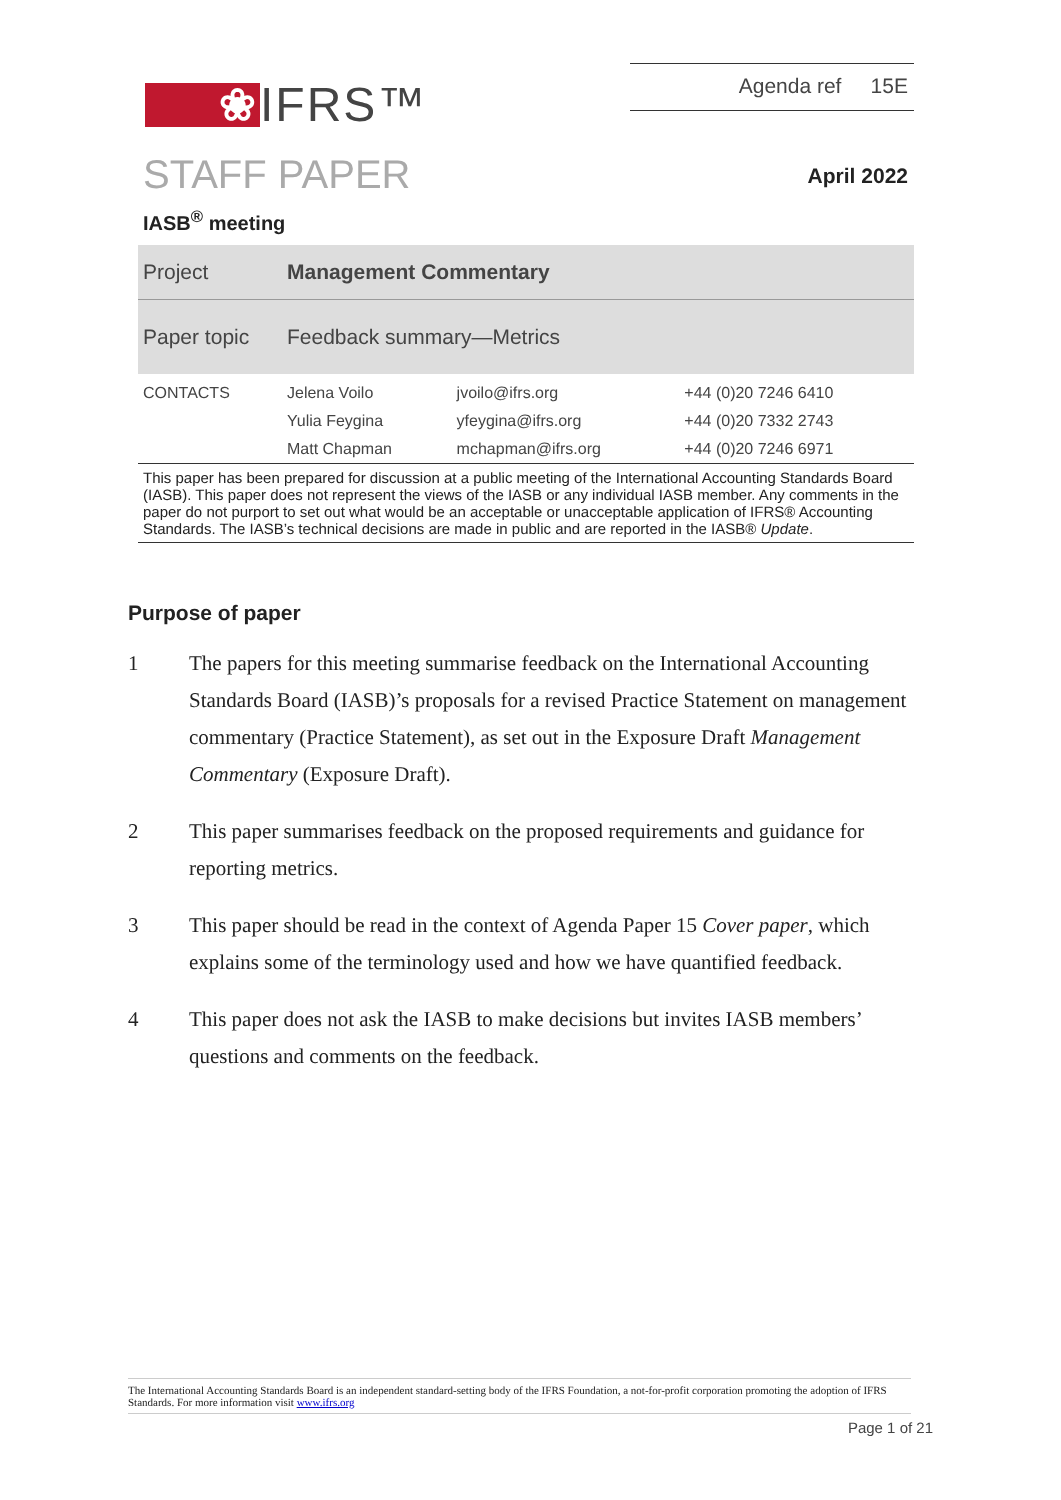❀ IFRS™
Agenda ref 15E
STAFF PAPER
April 2022
IASB<sup>®</sup> meeting
| Project | Management Commentary | | |
| Paper topic | Feedback summary—Metrics | | |
| CONTACTS | Jelena Voilo | jvoilo@ifrs.org | +44 (0)20 7246 6410 |
| | Yulia Feygina | yfeygina@ifrs.org | +44 (0)20 7332 2743 |
| | Matt Chapman | mchapman@ifrs.org | +44 (0)20 7246 6971 |
This paper has been prepared for discussion at a public meeting of the International Accounting Standards Board (IASB). This paper does not represent the views of the IASB or any individual IASB member. Any comments in the paper do not purport to set out what would be an acceptable or unacceptable application of IFRS® Accounting Standards. The IASB’s technical decisions are made in public and are reported in the IASB® Update.
Purpose of paper
1 The papers for this meeting summarise feedback on the International Accounting Standards Board (IASB)’s proposals for a revised Practice Statement on management commentary (Practice Statement), as set out in the Exposure Draft Management Commentary (Exposure Draft).
2 This paper summarises feedback on the proposed requirements and guidance for reporting metrics.
3 This paper should be read in the context of Agenda Paper 15 Cover paper, which explains some of the terminology used and how we have quantified feedback.
4 This paper does not ask the IASB to make decisions but invites IASB members’ questions and comments on the feedback.
The International Accounting Standards Board is an independent standard-setting body of the IFRS Foundation, a not-for-profit corporation promoting the adoption of IFRS Standards. For more information visit www.ifrs.org
Page 1 of 21